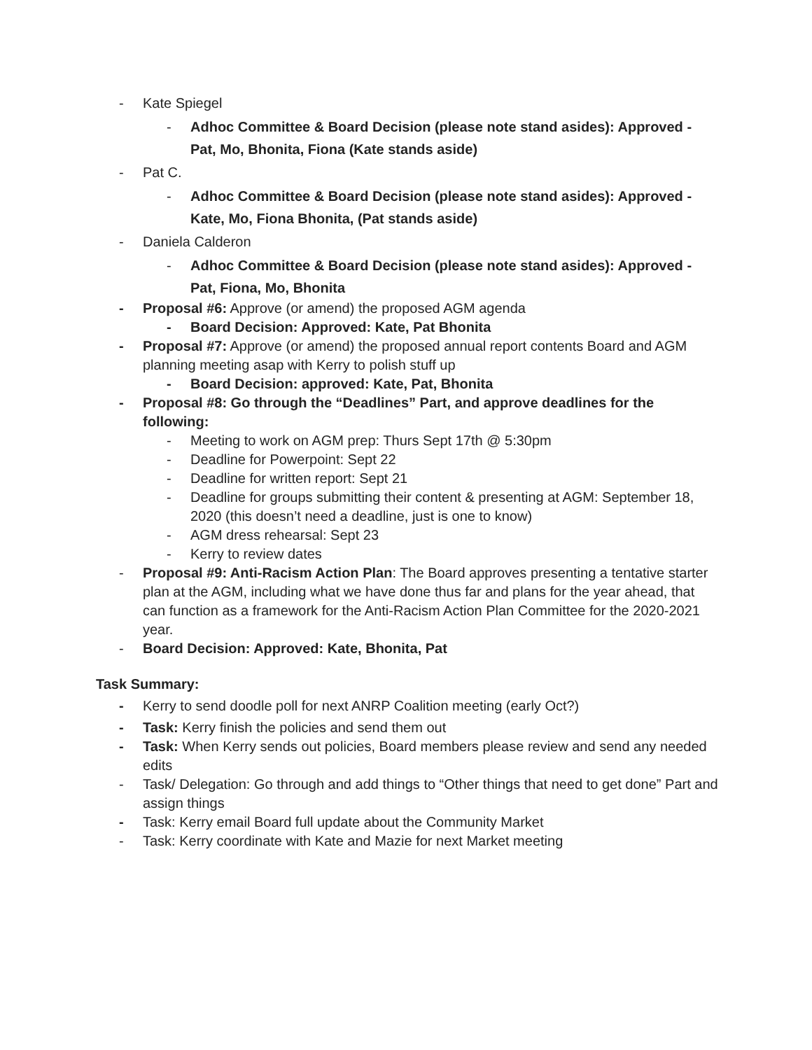- Kate Spiegel
- Adhoc Committee & Board Decision (please note stand asides): Approved - Pat, Mo, Bhonita, Fiona (Kate stands aside)
- Pat C.
- Adhoc Committee & Board Decision (please note stand asides): Approved - Kate, Mo, Fiona Bhonita, (Pat stands aside)
- Daniela Calderon
- Adhoc Committee & Board Decision (please note stand asides): Approved - Pat, Fiona, Mo, Bhonita
- Proposal #6: Approve (or amend) the proposed AGM agenda
- Board Decision: Approved: Kate, Pat Bhonita
- Proposal #7: Approve (or amend) the proposed annual report contents Board and AGM planning meeting asap with Kerry to polish stuff up
- Board Decision: approved: Kate, Pat, Bhonita
- Proposal #8: Go through the “Deadlines” Part, and approve deadlines for the following:
- Meeting to work on AGM prep: Thurs Sept 17th @ 5:30pm
- Deadline for Powerpoint: Sept 22
- Deadline for written report: Sept 21
- Deadline for groups submitting their content & presenting at AGM: September 18, 2020 (this doesn’t need a deadline, just is one to know)
- AGM dress rehearsal: Sept 23
- Kerry to review dates
- Proposal #9: Anti-Racism Action Plan: The Board approves presenting a tentative starter plan at the AGM, including what we have done thus far and plans for the year ahead, that can function as a framework for the Anti-Racism Action Plan Committee for the 2020-2021 year.
- Board Decision: Approved: Kate, Bhonita, Pat
Task Summary:
- Kerry to send doodle poll for next ANRP Coalition meeting (early Oct?)
- Task: Kerry finish the policies and send them out
- Task: When Kerry sends out policies, Board members please review and send any needed edits
- Task/ Delegation: Go through and add things to “Other things that need to get done” Part and assign things
- Task: Kerry email Board full update about the Community Market
- Task: Kerry coordinate with Kate and Mazie for next Market meeting